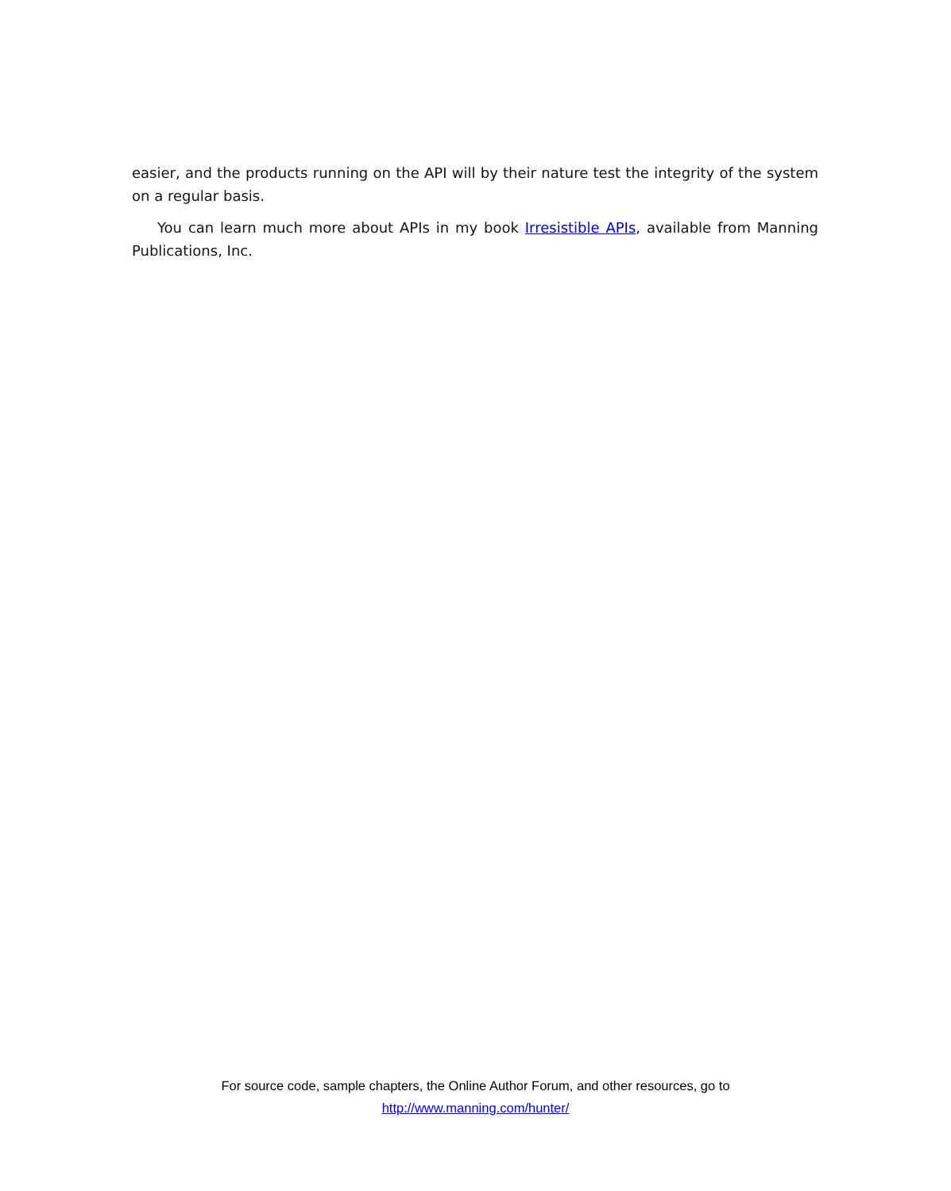easier, and the products running on the API will by their nature test the integrity of the system on a regular basis.
You can learn much more about APIs in my book Irresistible APIs, available from Manning Publications, Inc.
For source code, sample chapters, the Online Author Forum, and other resources, go to
http://www.manning.com/hunter/